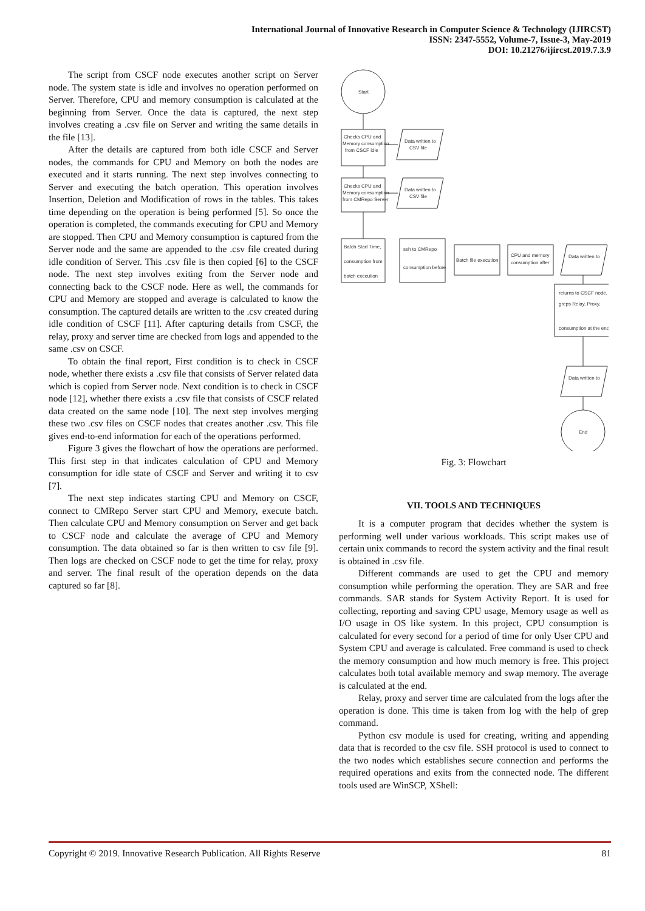International Journal of Innovative Research in Computer Science & Technology (IJIRCST)
ISSN: 2347-5552, Volume-7, Issue-3, May-2019
DOI: 10.21276/ijircst.2019.7.3.9
The script from CSCF node executes another script on Server node. The system state is idle and involves no operation performed on Server. Therefore, CPU and memory consumption is calculated at the beginning from Server. Once the data is captured, the next step involves creating a .csv file on Server and writing the same details in the file [13].
After the details are captured from both idle CSCF and Server nodes, the commands for CPU and Memory on both the nodes are executed and it starts running. The next step involves connecting to Server and executing the batch operation. This operation involves Insertion, Deletion and Modification of rows in the tables. This takes time depending on the operation is being performed [5]. So once the operation is completed, the commands executing for CPU and Memory are stopped. Then CPU and Memory consumption is captured from the Server node and the same are appended to the .csv file created during idle condition of Server. This .csv file is then copied [6] to the CSCF node. The next step involves exiting from the Server node and connecting back to the CSCF node. Here as well, the commands for CPU and Memory are stopped and average is calculated to know the consumption. The captured details are written to the .csv created during idle condition of CSCF [11]. After capturing details from CSCF, the relay, proxy and server time are checked from logs and appended to the same .csv on CSCF.
To obtain the final report, First condition is to check in CSCF node, whether there exists a .csv file that consists of Server related data which is copied from Server node. Next condition is to check in CSCF node [12], whether there exists a .csv file that consists of CSCF related data created on the same node [10]. The next step involves merging these two .csv files on CSCF nodes that creates another .csv. This file gives end-to-end information for each of the operations performed.
Figure 3 gives the flowchart of how the operations are performed. This first step in that indicates calculation of CPU and Memory consumption for idle state of CSCF and Server and writing it to csv [7].
The next step indicates starting CPU and Memory on CSCF, connect to CMRepo Server start CPU and Memory, execute batch. Then calculate CPU and Memory consumption on Server and get back to CSCF node and calculate the average of CPU and Memory consumption. The data obtained so far is then written to csv file [9]. Then logs are checked on CSCF node to get the time for relay, proxy and server. The final result of the operation depends on the data captured so far [8].
Start
Checks CPU and
Memory consumption
from CSCF idle
Data written to
CSV file
Checks CPU and
Memory consumption
from CMRepo Server
Data written to
CSV file
Batch Start Time,
consumption from
batch execution
ssh to CMRepo
consumption before
Batch file execution
CPU and memory
consumption after
Data written to
returns to CSCF node,
greps Relay, Proxy,
consumption at the end
Data written to
End
Fig. 3: Flowchart
VII. TOOLS AND TECHNIQUES
It is a computer program that decides whether the system is performing well under various workloads. This script makes use of certain unix commands to record the system activity and the final result is obtained in .csv file.
Different commands are used to get the CPU and memory consumption while performing the operation. They are SAR and free commands. SAR stands for System Activity Report. It is used for collecting, reporting and saving CPU usage, Memory usage as well as I/O usage in OS like system. In this project, CPU consumption is calculated for every second for a period of time for only User CPU and System CPU and average is calculated. Free command is used to check the memory consumption and how much memory is free. This project calculates both total available memory and swap memory. The average is calculated at the end.
Relay, proxy and server time are calculated from the logs after the operation is done. This time is taken from log with the help of grep command.
Python csv module is used for creating, writing and appending data that is recorded to the csv file. SSH protocol is used to connect to the two nodes which establishes secure connection and performs the required operations and exits from the connected node. The different tools used are WinSCP, XShell:
Copyright © 2019. Innovative Research Publication. All Rights Reserve 81